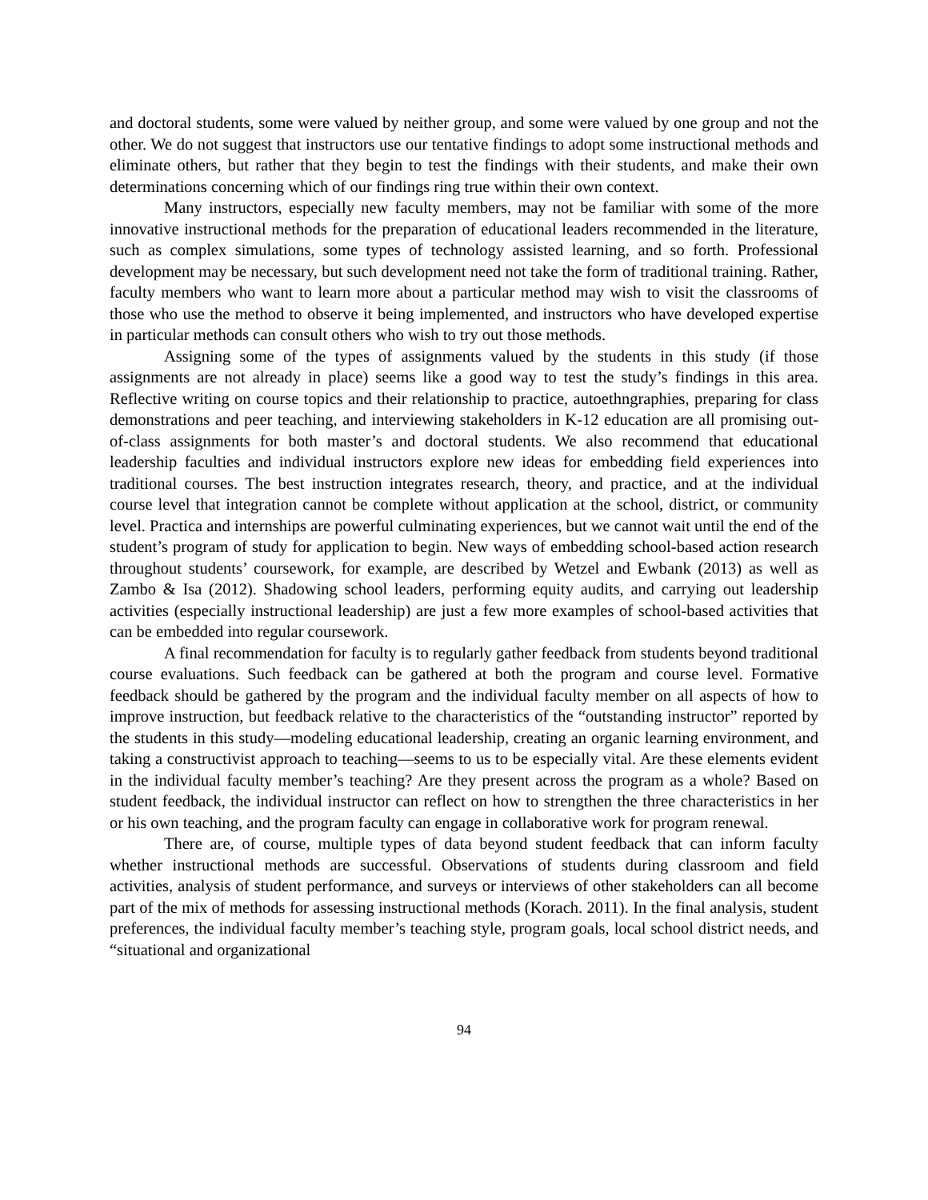and doctoral students, some were valued by neither group, and some were valued by one group and not the other. We do not suggest that instructors use our tentative findings to adopt some instructional methods and eliminate others, but rather that they begin to test the findings with their students, and make their own determinations concerning which of our findings ring true within their own context.
Many instructors, especially new faculty members, may not be familiar with some of the more innovative instructional methods for the preparation of educational leaders recommended in the literature, such as complex simulations, some types of technology assisted learning, and so forth. Professional development may be necessary, but such development need not take the form of traditional training. Rather, faculty members who want to learn more about a particular method may wish to visit the classrooms of those who use the method to observe it being implemented, and instructors who have developed expertise in particular methods can consult others who wish to try out those methods.
Assigning some of the types of assignments valued by the students in this study (if those assignments are not already in place) seems like a good way to test the study’s findings in this area. Reflective writing on course topics and their relationship to practice, autoethngraphies, preparing for class demonstrations and peer teaching, and interviewing stakeholders in K-12 education are all promising out-of-class assignments for both master’s and doctoral students. We also recommend that educational leadership faculties and individual instructors explore new ideas for embedding field experiences into traditional courses. The best instruction integrates research, theory, and practice, and at the individual course level that integration cannot be complete without application at the school, district, or community level. Practica and internships are powerful culminating experiences, but we cannot wait until the end of the student’s program of study for application to begin. New ways of embedding school-based action research throughout students’ coursework, for example, are described by Wetzel and Ewbank (2013) as well as Zambo & Isa (2012). Shadowing school leaders, performing equity audits, and carrying out leadership activities (especially instructional leadership) are just a few more examples of school-based activities that can be embedded into regular coursework.
A final recommendation for faculty is to regularly gather feedback from students beyond traditional course evaluations. Such feedback can be gathered at both the program and course level. Formative feedback should be gathered by the program and the individual faculty member on all aspects of how to improve instruction, but feedback relative to the characteristics of the “outstanding instructor” reported by the students in this study—modeling educational leadership, creating an organic learning environment, and taking a constructivist approach to teaching—seems to us to be especially vital. Are these elements evident in the individual faculty member’s teaching? Are they present across the program as a whole? Based on student feedback, the individual instructor can reflect on how to strengthen the three characteristics in her or his own teaching, and the program faculty can engage in collaborative work for program renewal.
There are, of course, multiple types of data beyond student feedback that can inform faculty whether instructional methods are successful. Observations of students during classroom and field activities, analysis of student performance, and surveys or interviews of other stakeholders can all become part of the mix of methods for assessing instructional methods (Korach. 2011). In the final analysis, student preferences, the individual faculty member’s teaching style, program goals, local school district needs, and “situational and organizational
94